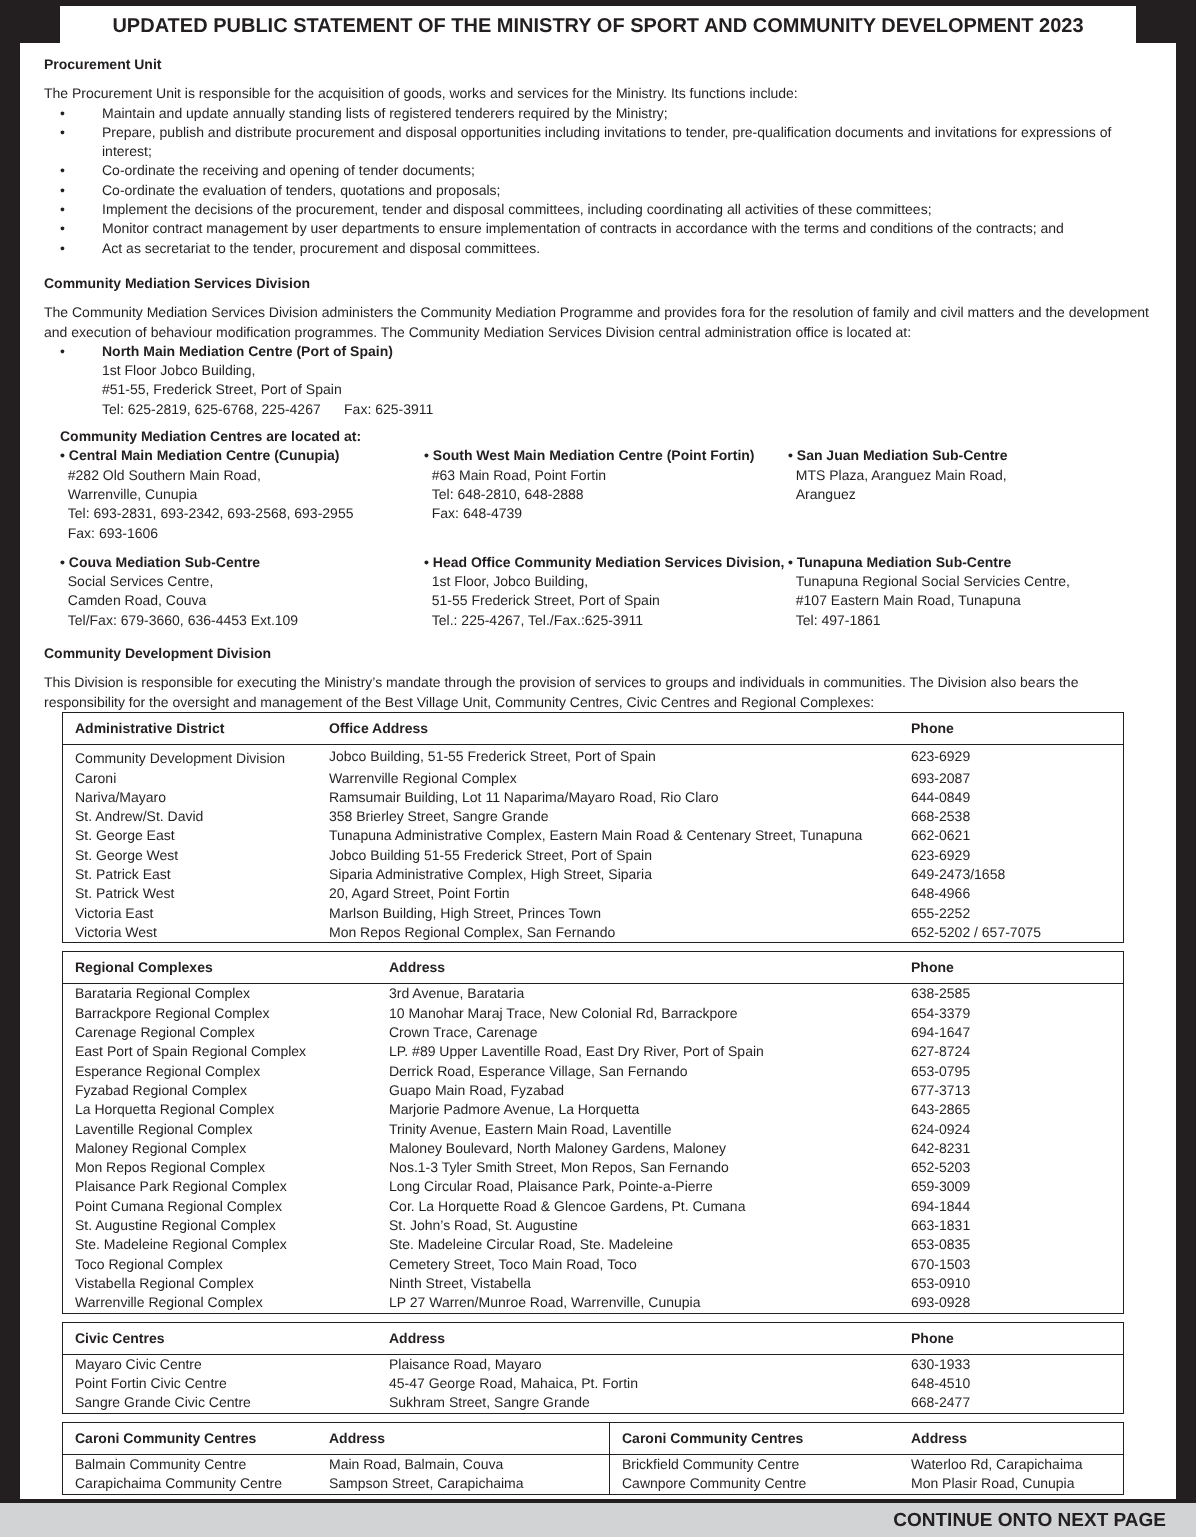UPDATED PUBLIC STATEMENT OF THE MINISTRY OF SPORT AND COMMUNITY DEVELOPMENT 2023
Procurement Unit
The Procurement Unit is responsible for the acquisition of goods, works and services for the Ministry. Its functions include:
• Maintain and update annually standing lists of registered tenderers required by the Ministry;
• Prepare, publish and distribute procurement and disposal opportunities including invitations to tender, pre-qualification documents and invitations for expressions of interest;
• Co-ordinate the receiving and opening of tender documents;
• Co-ordinate the evaluation of tenders, quotations and proposals;
• Implement the decisions of the procurement, tender and disposal committees, including coordinating all activities of these committees;
• Monitor contract management by user departments to ensure implementation of contracts in accordance with the terms and conditions of the contracts; and
• Act as secretariat to the tender, procurement and disposal committees.
Community Mediation Services Division
The Community Mediation Services Division administers the Community Mediation Programme and provides fora for the resolution of family and civil matters and the development and execution of behaviour modification programmes. The Community Mediation Services Division central administration office is located at:
• North Main Mediation Centre (Port of Spain)
1st Floor Jobco Building,
#51-55, Frederick Street, Port of Spain
Tel: 625-2819, 625-6768, 225-4267 Fax: 625-3911
Community Mediation Centres are located at:
• Central Main Mediation Centre (Cunupia)
#282 Old Southern Main Road,
Warrenville, Cunupia
Tel: 693-2831, 693-2342, 693-2568, 693-2955
Fax: 693-1606
• South West Main Mediation Centre (Point Fortin)
#63 Main Road, Point Fortin
Tel: 648-2810, 648-2888
Fax: 648-4739
• San Juan Mediation Sub-Centre
MTS Plaza, Aranguez Main Road,
Aranguez
• Couva Mediation Sub-Centre
Social Services Centre,
Camden Road, Couva
Tel/Fax: 679-3660, 636-4453 Ext.109
• Head Office Community Mediation Services Division,
1st Floor, Jobco Building,
51-55 Frederick Street, Port of Spain
Tel.: 225-4267, Tel./Fax.:625-3911
• Tunapuna Mediation Sub-Centre
Tunapuna Regional Social Servicies Centre,
#107 Eastern Main Road, Tunapuna
Tel: 497-1861
Community Development Division
This Division is responsible for executing the Ministry’s mandate through the provision of services to groups and individuals in communities. The Division also bears the responsibility for the oversight and management of the Best Village Unit, Community Centres, Civic Centres and Regional Complexes:
| Administrative District | Office Address | Phone |
| --- | --- | --- |
| Community Development Division | Jobco Building, 51-55 Frederick Street, Port of Spain | 623-6929 |
| Caroni | Warrenville Regional Complex | 693-2087 |
| Nariva/Mayaro | Ramsumair Building, Lot 11 Naparima/Mayaro Road, Rio Claro | 644-0849 |
| St. Andrew/St. David | 358 Brierley Street, Sangre Grande | 668-2538 |
| St. George East | Tunapuna Administrative Complex, Eastern Main Road & Centenary Street, Tunapuna | 662-0621 |
| St. George West | Jobco Building 51-55 Frederick Street, Port of Spain | 623-6929 |
| St. Patrick East | Siparia Administrative Complex, High Street, Siparia | 649-2473/1658 |
| St. Patrick West | 20, Agard Street, Point Fortin | 648-4966 |
| Victoria East | Marlson Building, High Street, Princes Town | 655-2252 |
| Victoria West | Mon Repos Regional Complex, San Fernando | 652-5202 / 657-7075 |
| Regional Complexes | Address | Phone |
| --- | --- | --- |
| Barataria Regional Complex | 3rd Avenue, Barataria | 638-2585 |
| Barrackpore Regional Complex | 10 Manohar Maraj Trace, New Colonial Rd, Barrackpore | 654-3379 |
| Carenage Regional Complex | Crown Trace, Carenage | 694-1647 |
| East Port of Spain Regional Complex | LP. #89 Upper Laventille Road, East Dry River, Port of Spain | 627-8724 |
| Esperance Regional Complex | Derrick Road, Esperance Village, San Fernando | 653-0795 |
| Fyzabad Regional Complex | Guapo Main Road, Fyzabad | 677-3713 |
| La Horquetta Regional Complex | Marjorie Padmore Avenue, La Horquetta | 643-2865 |
| Laventille Regional Complex | Trinity Avenue, Eastern Main Road, Laventille | 624-0924 |
| Maloney Regional Complex | Maloney Boulevard, North Maloney Gardens, Maloney | 642-8231 |
| Mon Repos Regional Complex | Nos.1-3 Tyler Smith Street, Mon Repos, San Fernando | 652-5203 |
| Plaisance Park Regional Complex | Long Circular Road, Plaisance Park, Pointe-a-Pierre | 659-3009 |
| Point Cumana Regional Complex | Cor. La Horquette Road & Glencoe Gardens, Pt. Cumana | 694-1844 |
| St. Augustine Regional Complex | St. John’s Road, St. Augustine | 663-1831 |
| Ste. Madeleine Regional Complex | Ste. Madeleine Circular Road, Ste. Madeleine | 653-0835 |
| Toco Regional Complex | Cemetery Street, Toco Main Road, Toco | 670-1503 |
| Vistabella Regional Complex | Ninth Street, Vistabella | 653-0910 |
| Warrenville Regional Complex | LP 27 Warren/Munroe Road, Warrenville, Cunupia | 693-0928 |
| Civic Centres | Address | Phone |
| --- | --- | --- |
| Mayaro Civic Centre | Plaisance Road, Mayaro | 630-1933 |
| Point Fortin Civic Centre | 45-47 George Road, Mahaica, Pt. Fortin | 648-4510 |
| Sangre Grande Civic Centre | Sukhram Street, Sangre Grande | 668-2477 |
| Caroni Community Centres | Address | Caroni Community Centres | Address |
| --- | --- | --- | --- |
| Balmain Community Centre | Main Road, Balmain, Couva | Brickfield Community Centre | Waterloo Rd, Carapichaima |
| Carapichaima Community Centre | Sampson Street, Carapichaima | Cawnpore Community Centre | Mon Plasir Road, Cunupia |
CONTINUE ONTO NEXT PAGE